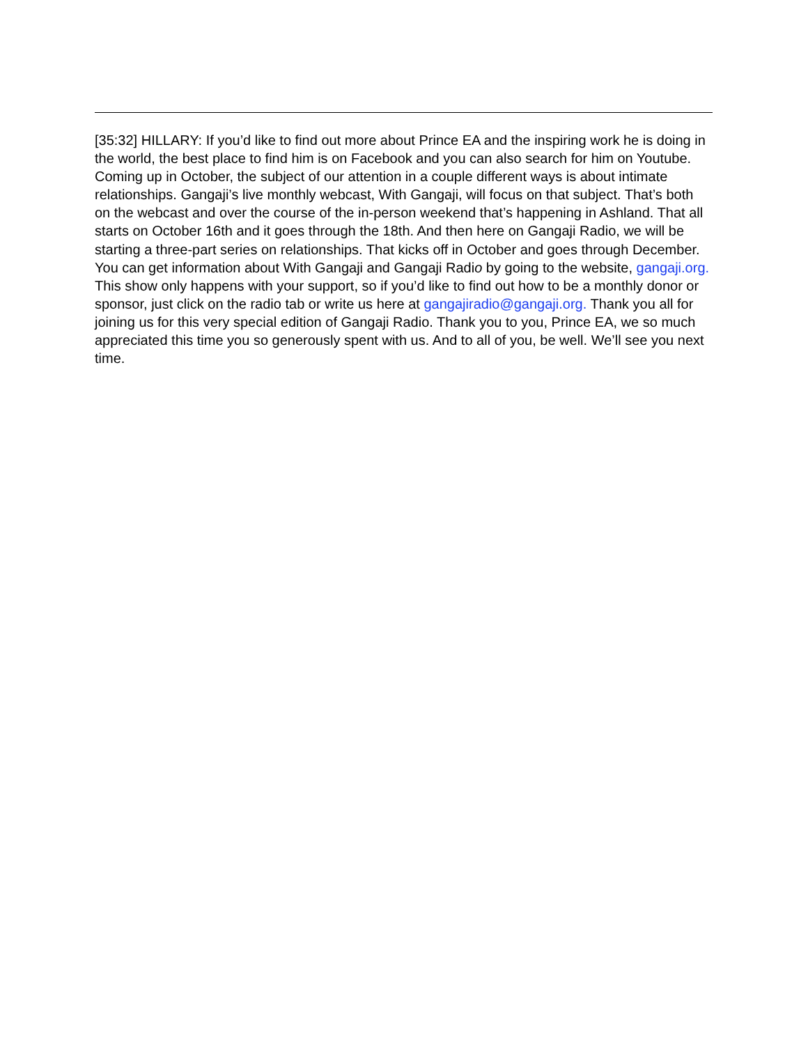[35:32] HILLARY: If you’d like to find out more about Prince EA and the inspiring work he is doing in the world, the best place to find him is on Facebook and you can also search for him on Youtube. Coming up in October, the subject of our attention in a couple different ways is about intimate relationships. Gangaji’s live monthly webcast, With Gangaji, will focus on that subject. That’s both on the webcast and over the course of the in-person weekend that’s happening in Ashland. That all starts on October 16th and it goes through the 18th. And then here on Gangaji Radio, we will be starting a three-part series on relationships. That kicks off in October and goes through December. You can get information about With Gangaji and Gangaji Radio by going to the website, gangaji.org. This show only happens with your support, so if you’d like to find out how to be a monthly donor or sponsor, just click on the radio tab or write us here at gangajiradio@gangaji.org. Thank you all for joining us for this very special edition of Gangaji Radio. Thank you to you, Prince EA, we so much appreciated this time you so generously spent with us. And to all of you, be well. We’ll see you next time.